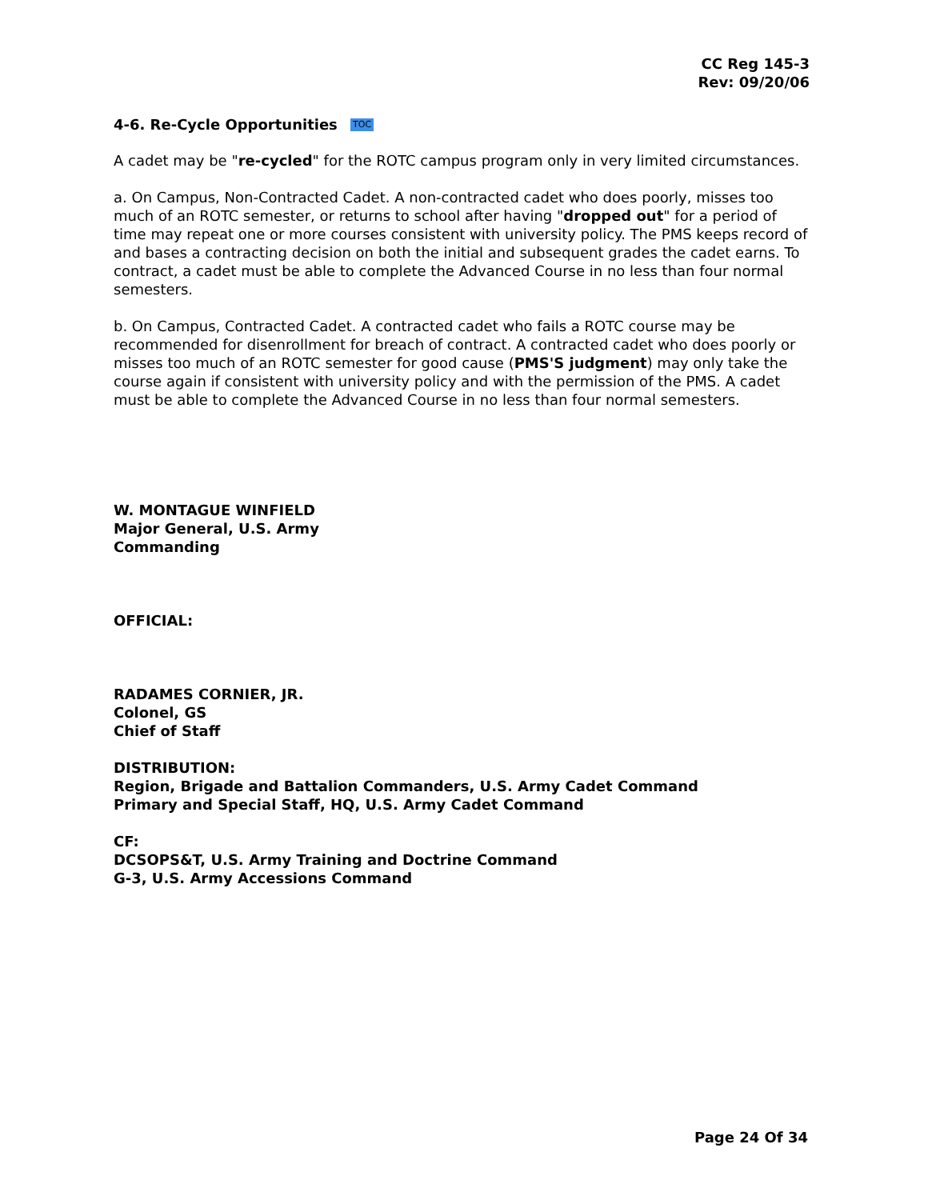CC Reg 145-3
Rev: 09/20/06
4-6. Re-Cycle Opportunities TOC
A cadet may be "re-cycled" for the ROTC campus program only in very limited circumstances.
a. On Campus, Non-Contracted Cadet. A non-contracted cadet who does poorly, misses too much of an ROTC semester, or returns to school after having "dropped out" for a period of time may repeat one or more courses consistent with university policy. The PMS keeps record of and bases a contracting decision on both the initial and subsequent grades the cadet earns. To contract, a cadet must be able to complete the Advanced Course in no less than four normal semesters.
b. On Campus, Contracted Cadet. A contracted cadet who fails a ROTC course may be recommended for disenrollment for breach of contract. A contracted cadet who does poorly or misses too much of an ROTC semester for good cause (PMS'S judgment) may only take the course again if consistent with university policy and with the permission of the PMS. A cadet must be able to complete the Advanced Course in no less than four normal semesters.
W. MONTAGUE WINFIELD
Major General, U.S. Army
Commanding
OFFICIAL:
RADAMES CORNIER, JR.
Colonel, GS
Chief of Staff
DISTRIBUTION:
Region, Brigade and Battalion Commanders, U.S. Army Cadet Command
Primary and Special Staff, HQ, U.S. Army Cadet Command
CF:
DCSOPS&T, U.S. Army Training and Doctrine Command
G-3, U.S. Army Accessions Command
Page 24 Of 34